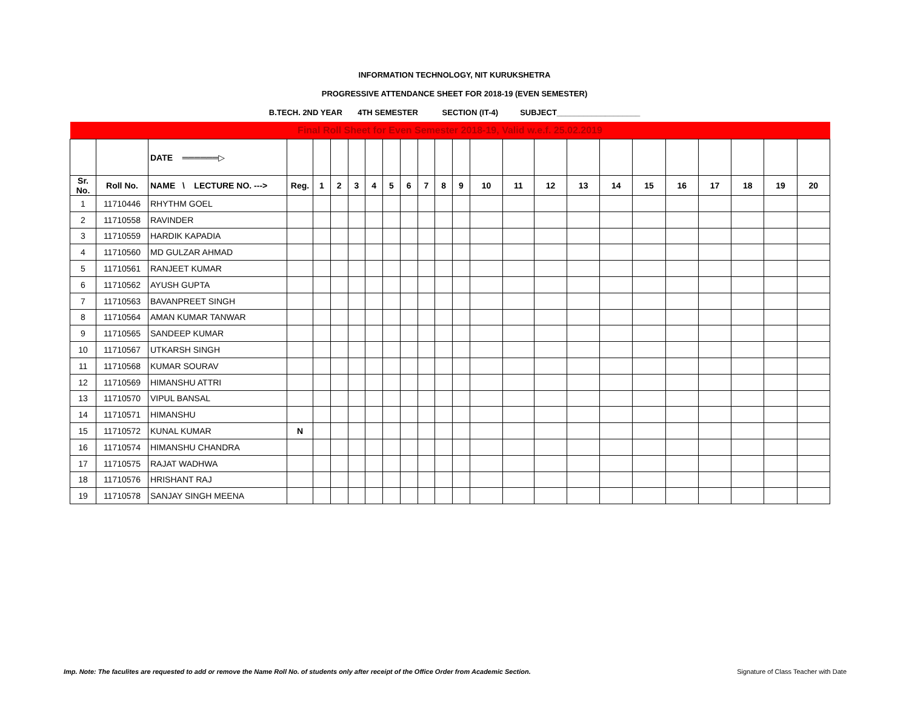INFORMATION TECHNOLOGY, NIT KURUKSHETRA
PROGRESSIVE ATTENDANCE SHEET FOR 2018-19 (EVEN SEMESTER)
B.TECH. 2ND YEAR 4TH SEMESTER SECTION (IT-4) SUBJECT___________________
| Final Roll Sheet for Even Semester 2018-19, Valid w.e.f. 25.02.2019 | | | | | | | | | | | | | | | | | | | | | | | |
| | | DATE ══════▷ | | | | | | | | | | | | | | | | | | | | | |
| Sr. No. | Roll No. | NAME \ LECTURE NO. ---> | Reg. | 1 | 2 | 3 | 4 | 5 | 6 | 7 | 8 | 9 | 10 | 11 | 12 | 13 | 14 | 15 | 16 | 17 | 18 | 19 | 20 |
| 1 | 11710446 | RHYTHM GOEL | | | | | | | | | | | | | | | | | | | | | |
| 2 | 11710558 | RAVINDER | | | | | | | | | | | | | | | | | | | | | |
| 3 | 11710559 | HARDIK KAPADIA | | | | | | | | | | | | | | | | | | | | | |
| 4 | 11710560 | MD GULZAR AHMAD | | | | | | | | | | | | | | | | | | | | | |
| 5 | 11710561 | RANJEET KUMAR | | | | | | | | | | | | | | | | | | | | | |
| 6 | 11710562 | AYUSH GUPTA | | | | | | | | | | | | | | | | | | | | | |
| 7 | 11710563 | BAVANPREET SINGH | | | | | | | | | | | | | | | | | | | | | |
| 8 | 11710564 | AMAN KUMAR TANWAR | | | | | | | | | | | | | | | | | | | | | |
| 9 | 11710565 | SANDEEP KUMAR | | | | | | | | | | | | | | | | | | | | | |
| 10 | 11710567 | UTKARSH SINGH | | | | | | | | | | | | | | | | | | | | | |
| 11 | 11710568 | KUMAR SOURAV | | | | | | | | | | | | | | | | | | | | | |
| 12 | 11710569 | HIMANSHU ATTRI | | | | | | | | | | | | | | | | | | | | | |
| 13 | 11710570 | VIPUL BANSAL | | | | | | | | | | | | | | | | | | | | | |
| 14 | 11710571 | HIMANSHU | | | | | | | | | | | | | | | | | | | | | |
| 15 | 11710572 | KUNAL KUMAR | N | | | | | | | | | | | | | | | | | | | | |
| 16 | 11710574 | HIMANSHU CHANDRA | | | | | | | | | | | | | | | | | | | | | |
| 17 | 11710575 | RAJAT WADHWA | | | | | | | | | | | | | | | | | | | | | |
| 18 | 11710576 | HRISHANT RAJ | | | | | | | | | | | | | | | | | | | | | |
| 19 | 11710578 | SANJAY SINGH MEENA | | | | | | | | | | | | | | | | | | | | | |
Imp. Note: The faculites are requested to add or remove the Name Roll No. of students only after receipt of the Office Order from Academic Section. Signature of Class Teacher with Date